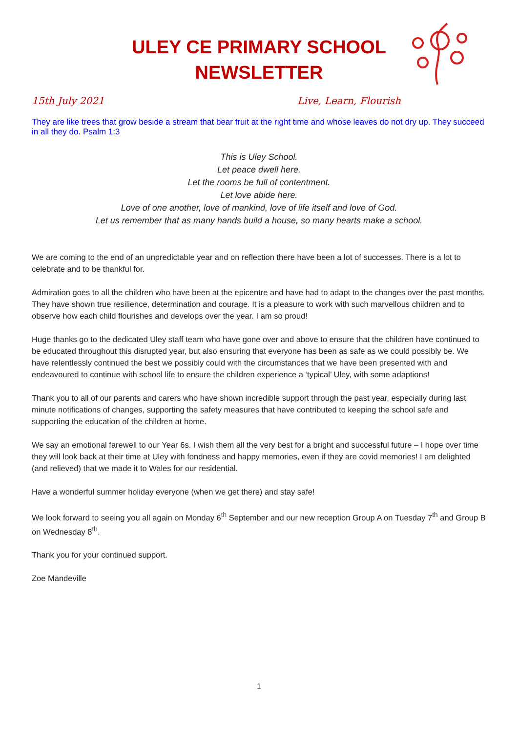ULEY CE PRIMARY SCHOOL
NEWSLETTER
15th July 2021 Live, Learn, Flourish
They are like trees that grow beside a stream that bear fruit at the right time and whose leaves do not dry up. They succeed in all they do. Psalm 1:3
This is Uley School.
Let peace dwell here.
Let the rooms be full of contentment.
Let love abide here.
Love of one another, love of mankind, love of life itself and love of God.
Let us remember that as many hands build a house, so many hearts make a school.
We are coming to the end of an unpredictable year and on reflection there have been a lot of successes. There is a lot to celebrate and to be thankful for.
Admiration goes to all the children who have been at the epicentre and have had to adapt to the changes over the past months. They have shown true resilience, determination and courage. It is a pleasure to work with such marvellous children and to observe how each child flourishes and develops over the year. I am so proud!
Huge thanks go to the dedicated Uley staff team who have gone over and above to ensure that the children have continued to be educated throughout this disrupted year, but also ensuring that everyone has been as safe as we could possibly be. We have relentlessly continued the best we possibly could with the circumstances that we have been presented with and endeavoured to continue with school life to ensure the children experience a ‘typical’ Uley, with some adaptions!
Thank you to all of our parents and carers who have shown incredible support through the past year, especially during last minute notifications of changes, supporting the safety measures that have contributed to keeping the school safe and supporting the education of the children at home.
We say an emotional farewell to our Year 6s. I wish them all the very best for a bright and successful future – I hope over time they will look back at their time at Uley with fondness and happy memories, even if they are covid memories! I am delighted (and relieved) that we made it to Wales for our residential.
Have a wonderful summer holiday everyone (when we get there) and stay safe!
We look forward to seeing you all again on Monday 6<sup>th</sup> September and our new reception Group A on Tuesday 7<sup>th</sup> and Group B on Wednesday 8<sup>th</sup>.
Thank you for your continued support.
Zoe Mandeville
1